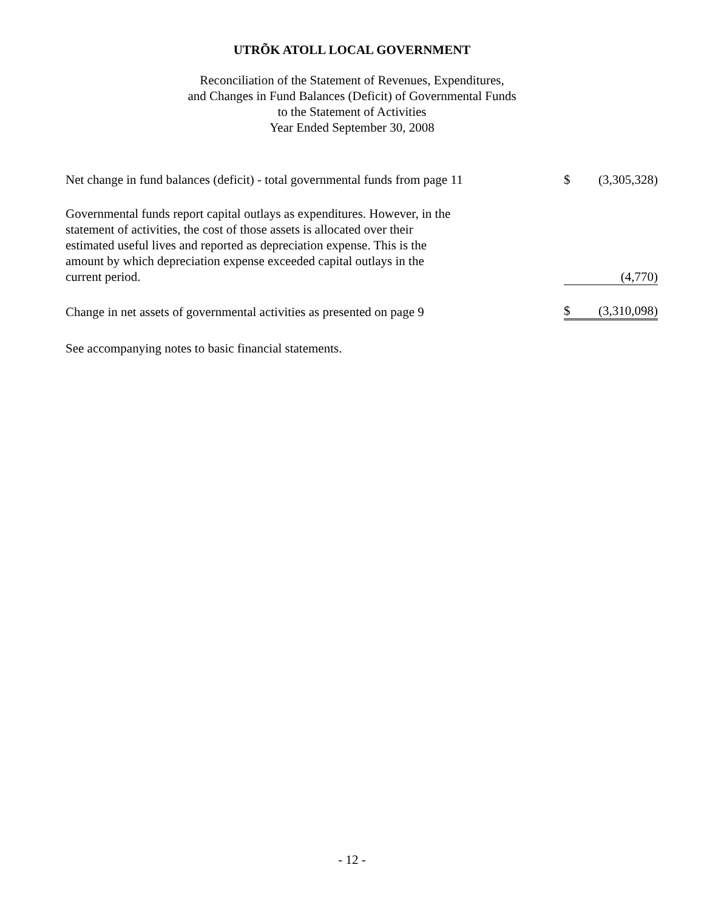UTRÕK ATOLL LOCAL GOVERNMENT
Reconciliation of the Statement of Revenues, Expenditures,
and Changes in Fund Balances (Deficit) of Governmental Funds
to the Statement of Activities
Year Ended September 30, 2008
| Net change in fund balances (deficit) - total governmental funds from page 11 | $ | (3,305,328) |
| Governmental funds report capital outlays as expenditures. However, in the statement of activities, the cost of those assets is allocated over their estimated useful lives and reported as depreciation expense. This is the amount by which depreciation expense exceeded capital outlays in the current period. | | (4,770) |
| Change in net assets of governmental activities as presented on page 9 | $ | (3,310,098) |
See accompanying notes to basic financial statements.
- 12 -